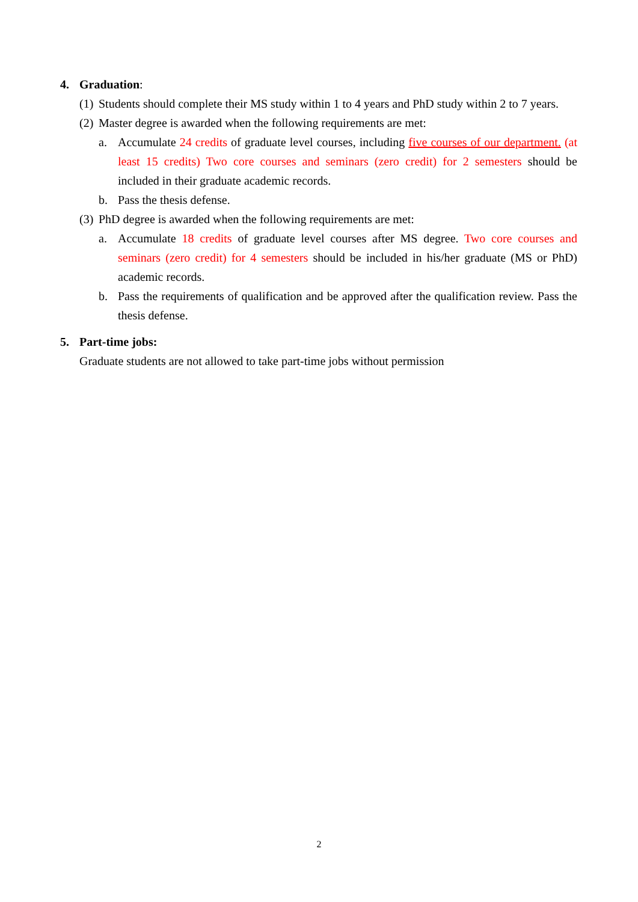4. Graduation:
(1)
Students should complete their MS study within 1 to 4 years and PhD study within 2 to 7 years.
(2)
Master degree is awarded when the following requirements are met:
a. Accumulate 24 credits of graduate level courses, including five courses of our department. (at least 15 credits) Two core courses and seminars (zero credit) for 2 semesters should be included in their graduate academic records.
b. Pass the thesis defense.
(3)
PhD degree is awarded when the following requirements are met:
a. Accumulate 18 credits of graduate level courses after MS degree. Two core courses and seminars (zero credit) for 4 semesters should be included in his/her graduate (MS or PhD) academic records.
b. Pass the requirements of qualification and be approved after the qualification review. Pass the thesis defense.
5. Part-time jobs:
Graduate students are not allowed to take part-time jobs without permission
2